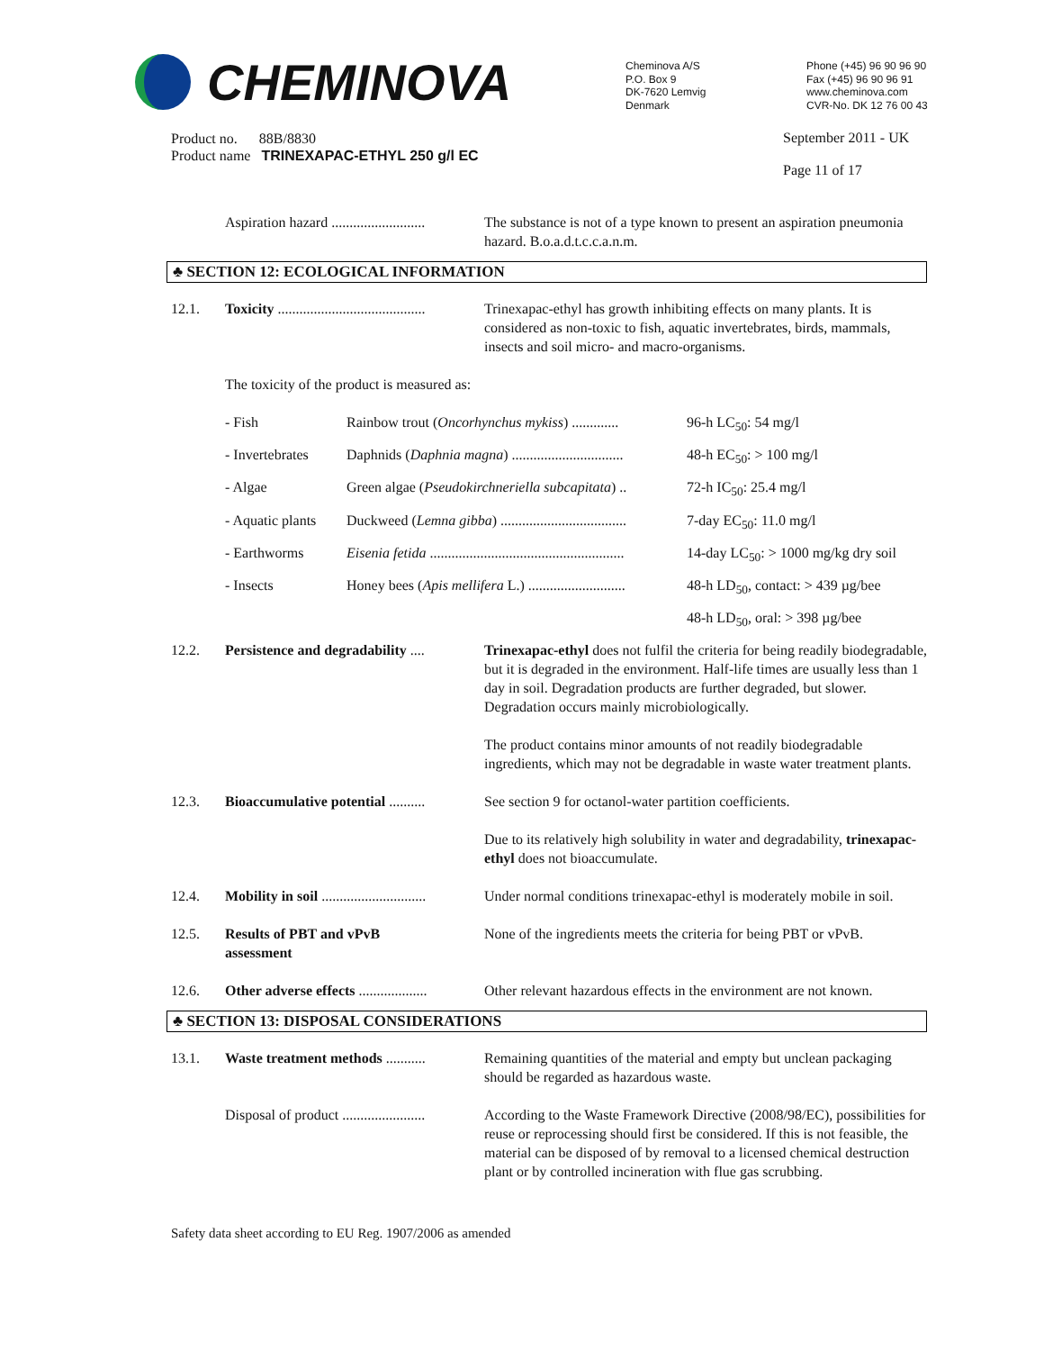CHEMINOVA
Cheminova A/S
P.O. Box 9
DK-7620 Lemvig
Denmark
Phone (+45) 96 90 96 90
Fax (+45) 96 90 96 91
www.cheminova.com
CVR-No. DK 12 76 00 43
Product no. 88B/8830
Product name TRINEXAPAC-ETHYL 250 g/l EC
September 2011 - UK
Page 11 of 17
| | Aspiration hazard .......................... | The substance is not of a type known to present an aspiration pneumonia hazard. B.o.a.d.t.c.c.a.n.m. |
♣ SECTION 12: ECOLOGICAL INFORMATION
| 12.1. | Toxicity ......................................... | Trinexapac-ethyl has growth inhibiting effects on many plants. It is considered as non-toxic to fish, aquatic invertebrates, birds, mammals, insects and soil micro- and macro-organisms. |
| | The toxicity of the product is measured as: / - Fish / Rainbow trout ( Oncorhynchus mykiss ) ............. / 96-h LC<sub>50</sub>: 54 mg/l / / - Invertebrates / Daphnids ( Daphnia magna ) ............................... / 48-h EC<sub>50</sub>: > 100 mg/l / / - Algae / Green algae ( Pseudokirchneriella subcapitata ) .. / 72-h IC<sub>50</sub>: 25.4 mg/l / / - Aquatic plants / Duckweed ( Lemna gibba ) ................................... / 7-day EC<sub>50</sub>: 11.0 mg/l / / - Earthworms / Eisenia fetida ...................................................... / 14-day LC<sub>50</sub>: > 1000 mg/kg dry soil / / - Insects / Honey bees ( Apis mellifera L.) ........................... / 48-h LD<sub>50</sub>, contact: > 439 µg/bee / / / / 48-h LD<sub>50</sub>, oral: > 398 µg/bee / | |
| 12.2. | Persistence and degradability .... | Trinexapac-ethyl does not fulfil the criteria for being readily biodegradable, but it is degraded in the environment. Half-life times are usually less than 1 day in soil. Degradation products are further degraded, but slower. Degradation occurs mainly microbiologically. The product contains minor amounts of not readily biodegradable ingredients, which may not be degradable in waste water treatment plants. |
| 12.3. | Bioaccumulative potential .......... | See section 9 for octanol-water partition coefficients. Due to its relatively high solubility in water and degradability, trinexapac-ethyl does not bioaccumulate. |
| 12.4. | Mobility in soil ............................. | Under normal conditions trinexapac-ethyl is moderately mobile in soil. |
| 12.5. | Results of PBT and vPvB assessment | None of the ingredients meets the criteria for being PBT or vPvB. |
| 12.6. | Other adverse effects ................... | Other relevant hazardous effects in the environment are not known. |
♣ SECTION 13: DISPOSAL CONSIDERATIONS
| 13.1. | Waste treatment methods ........... | Remaining quantities of the material and empty but unclean packaging should be regarded as hazardous waste. |
| | Disposal of product ....................... | According to the Waste Framework Directive (2008/98/EC), possibilities for reuse or reprocessing should first be considered. If this is not feasible, the material can be disposed of by removal to a licensed chemical destruction plant or by controlled incineration with flue gas scrubbing. |
Safety data sheet according to EU Reg. 1907/2006 as amended